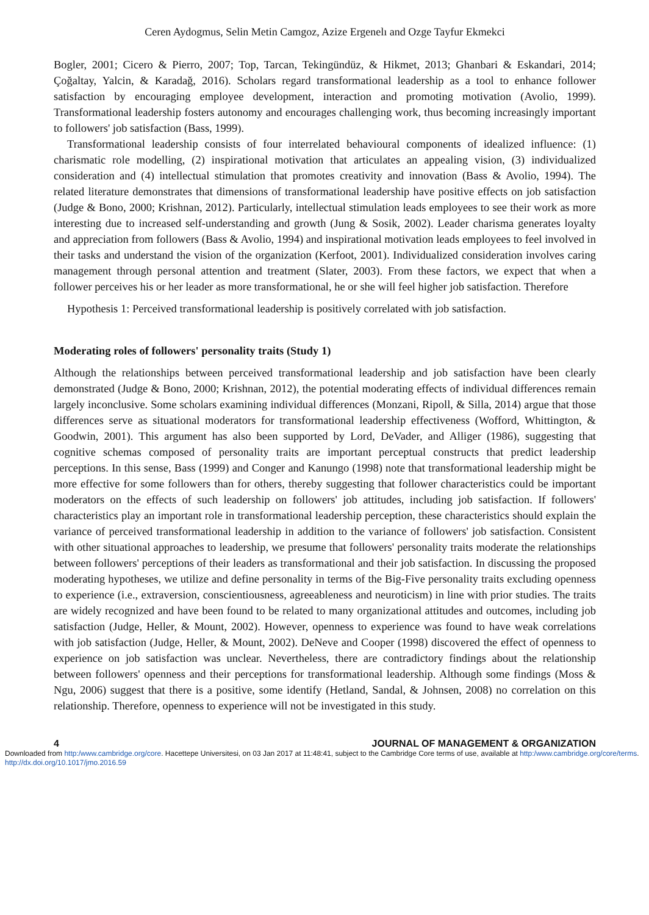Ceren Aydogmus, Selin Metin Camgoz, Azize Ergenelı and Ozge Tayfur Ekmekci
Bogler, 2001; Cicero & Pierro, 2007; Top, Tarcan, Tekingündüz, & Hikmet, 2013; Ghanbari & Eskandari, 2014; Çoğaltay, Yalcin, & Karadağ, 2016). Scholars regard transformational leadership as a tool to enhance follower satisfaction by encouraging employee development, interaction and promoting motivation (Avolio, 1999). Transformational leadership fosters autonomy and encourages challenging work, thus becoming increasingly important to followers' job satisfaction (Bass, 1999).
Transformational leadership consists of four interrelated behavioural components of idealized influence: (1) charismatic role modelling, (2) inspirational motivation that articulates an appealing vision, (3) individualized consideration and (4) intellectual stimulation that promotes creativity and innovation (Bass & Avolio, 1994). The related literature demonstrates that dimensions of transformational leadership have positive effects on job satisfaction (Judge & Bono, 2000; Krishnan, 2012). Particularly, intellectual stimulation leads employees to see their work as more interesting due to increased self-understanding and growth (Jung & Sosik, 2002). Leader charisma generates loyalty and appreciation from followers (Bass & Avolio, 1994) and inspirational motivation leads employees to feel involved in their tasks and understand the vision of the organization (Kerfoot, 2001). Individualized consideration involves caring management through personal attention and treatment (Slater, 2003). From these factors, we expect that when a follower perceives his or her leader as more transformational, he or she will feel higher job satisfaction. Therefore
Hypothesis 1: Perceived transformational leadership is positively correlated with job satisfaction.
Moderating roles of followers' personality traits (Study 1)
Although the relationships between perceived transformational leadership and job satisfaction have been clearly demonstrated (Judge & Bono, 2000; Krishnan, 2012), the potential moderating effects of individual differences remain largely inconclusive. Some scholars examining individual differences (Monzani, Ripoll, & Silla, 2014) argue that those differences serve as situational moderators for transformational leadership effectiveness (Wofford, Whittington, & Goodwin, 2001). This argument has also been supported by Lord, DeVader, and Alliger (1986), suggesting that cognitive schemas composed of personality traits are important perceptual constructs that predict leadership perceptions. In this sense, Bass (1999) and Conger and Kanungo (1998) note that transformational leadership might be more effective for some followers than for others, thereby suggesting that follower characteristics could be important moderators on the effects of such leadership on followers' job attitudes, including job satisfaction. If followers' characteristics play an important role in transformational leadership perception, these characteristics should explain the variance of perceived transformational leadership in addition to the variance of followers' job satisfaction. Consistent with other situational approaches to leadership, we presume that followers' personality traits moderate the relationships between followers' perceptions of their leaders as transformational and their job satisfaction. In discussing the proposed moderating hypotheses, we utilize and define personality in terms of the Big-Five personality traits excluding openness to experience (i.e., extraversion, conscientiousness, agreeableness and neuroticism) in line with prior studies. The traits are widely recognized and have been found to be related to many organizational attitudes and outcomes, including job satisfaction (Judge, Heller, & Mount, 2002). However, openness to experience was found to have weak correlations with job satisfaction (Judge, Heller, & Mount, 2002). DeNeve and Cooper (1998) discovered the effect of openness to experience on job satisfaction was unclear. Nevertheless, there are contradictory findings about the relationship between followers' openness and their perceptions for transformational leadership. Although some findings (Moss & Ngu, 2006) suggest that there is a positive, some identify (Hetland, Sandal, & Johnsen, 2008) no correlation on this relationship. Therefore, openness to experience will not be investigated in this study.
4 JOURNAL OF MANAGEMENT & ORGANIZATION
Downloaded from http:/www.cambridge.org/core. Hacettepe Universitesi, on 03 Jan 2017 at 11:48:41, subject to the Cambridge Core terms of use, available at http:/www.cambridge.org/core/terms. http://dx.doi.org/10.1017/jmo.2016.59